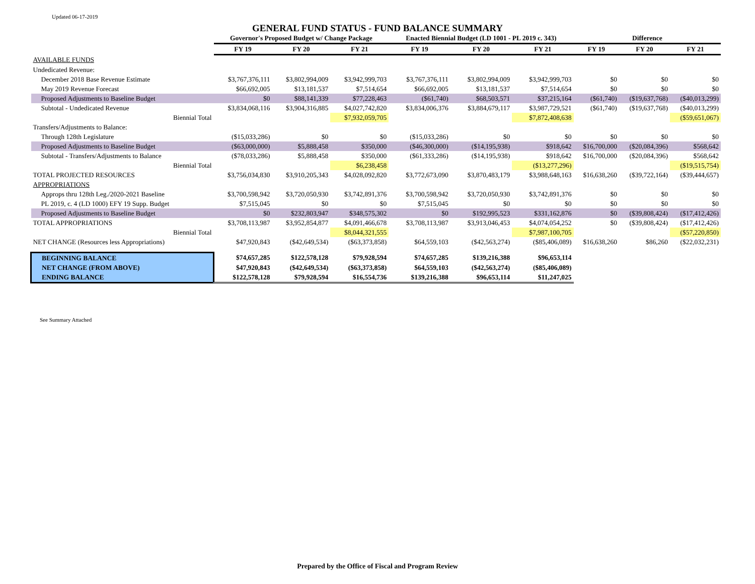Updated 06-17-2019
GENERAL FUND STATUS - FUND BALANCE SUMMARY
| | Governor's Proposed Budget w/ Change Package | | | Enacted Biennial Budget (LD 1001 - PL 2019 c. 343) | | | Difference | | |
| --- | --- | --- | --- | --- | --- | --- | --- | --- | --- |
| | FY 19 | FY 20 | FY 21 | FY 19 | FY 20 | FY 21 | FY 19 | FY 20 | FY 21 |
| AVAILABLE FUNDS | | | | | | | | | |
| Undedicated Revenue: | | | | | | | | | |
| December 2018 Base Revenue Estimate | $3,767,376,111 | $3,802,994,009 | $3,942,999,703 | $3,767,376,111 | $3,802,994,009 | $3,942,999,703 | $0 | $0 | $0 |
| May 2019 Revenue Forecast | $66,692,005 | $13,181,537 | $7,514,654 | $66,692,005 | $13,181,537 | $7,514,654 | $0 | $0 | $0 |
| Proposed Adjustments to Baseline Budget | $0 | $88,141,339 | $77,228,463 | ($61,740) | $68,503,571 | $37,215,164 | ($61,740) | ($19,637,768) | ($40,013,299) |
| Subtotal - Undedicated Revenue | $3,834,068,116 | $3,904,316,885 | $4,027,742,820 | $3,834,006,376 | $3,884,679,117 | $3,987,729,521 | ($61,740) | ($19,637,768) | ($40,013,299) |
| Biennial Total | | | $7,932,059,705 | | | $7,872,408,638 | | | ($59,651,067) |
| Transfers/Adjustments to Balance: | | | | | | | | | |
| Through 128th Legislature | ($15,033,286) | $0 | $0 | ($15,033,286) | $0 | $0 | $0 | $0 | $0 |
| Proposed Adjustments to Baseline Budget | ($63,000,000) | $5,888,458 | $350,000 | ($46,300,000) | ($14,195,938) | $918,642 | $16,700,000 | ($20,084,396) | $568,642 |
| Subtotal - Transfers/Adjustments to Balance | ($78,033,286) | $5,888,458 | $350,000 | ($61,333,286) | ($14,195,938) | $918,642 | $16,700,000 | ($20,084,396) | $568,642 |
| Biennial Total | | | $6,238,458 | | | ($13,277,296) | | | ($19,515,754) |
| TOTAL PROJECTED RESOURCES | $3,756,034,830 | $3,910,205,343 | $4,028,092,820 | $3,772,673,090 | $3,870,483,179 | $3,988,648,163 | $16,638,260 | ($39,722,164) | ($39,444,657) |
| APPROPRIATIONS | | | | | | | | | |
| Approps thru 128th Leg./2020-2021 Baseline | $3,700,598,942 | $3,720,050,930 | $3,742,891,376 | $3,700,598,942 | $3,720,050,930 | $3,742,891,376 | $0 | $0 | $0 |
| PL 2019, c. 4 (LD 1000) EFY 19 Supp. Budget | $7,515,045 | $0 | $0 | $7,515,045 | $0 | $0 | $0 | $0 | $0 |
| Proposed Adjustments to Baseline Budget | $0 | $232,803,947 | $348,575,302 | $0 | $192,995,523 | $331,162,876 | $0 | ($39,808,424) | ($17,412,426) |
| TOTAL APPROPRIATIONS | $3,708,113,987 | $3,952,854,877 | $4,091,466,678 | $3,708,113,987 | $3,913,046,453 | $4,074,054,252 | $0 | ($39,808,424) | ($17,412,426) |
| Biennial Total | | | $8,044,321,555 | | | $7,987,100,705 | | | ($57,220,850) |
| NET CHANGE (Resources less Appropriations) | $47,920,843 | ($42,649,534) | ($63,373,858) | $64,559,103 | ($42,563,274) | ($85,406,089) | $16,638,260 | $86,260 | ($22,032,231) |
| BEGINNING BALANCE | $74,657,285 | $122,578,128 | $79,928,594 | $74,657,285 | $139,216,388 | $96,653,114 | | | |
| NET CHANGE (FROM ABOVE) | $47,920,843 | ($42,649,534) | ($63,373,858) | $64,559,103 | ($42,563,274) | ($85,406,089) | | | |
| ENDING BALANCE | $122,578,128 | $79,928,594 | $16,554,736 | $139,216,388 | $96,653,114 | $11,247,025 | | | |
See Summary Attached
Prepared by the Office of Fiscal and Program Review